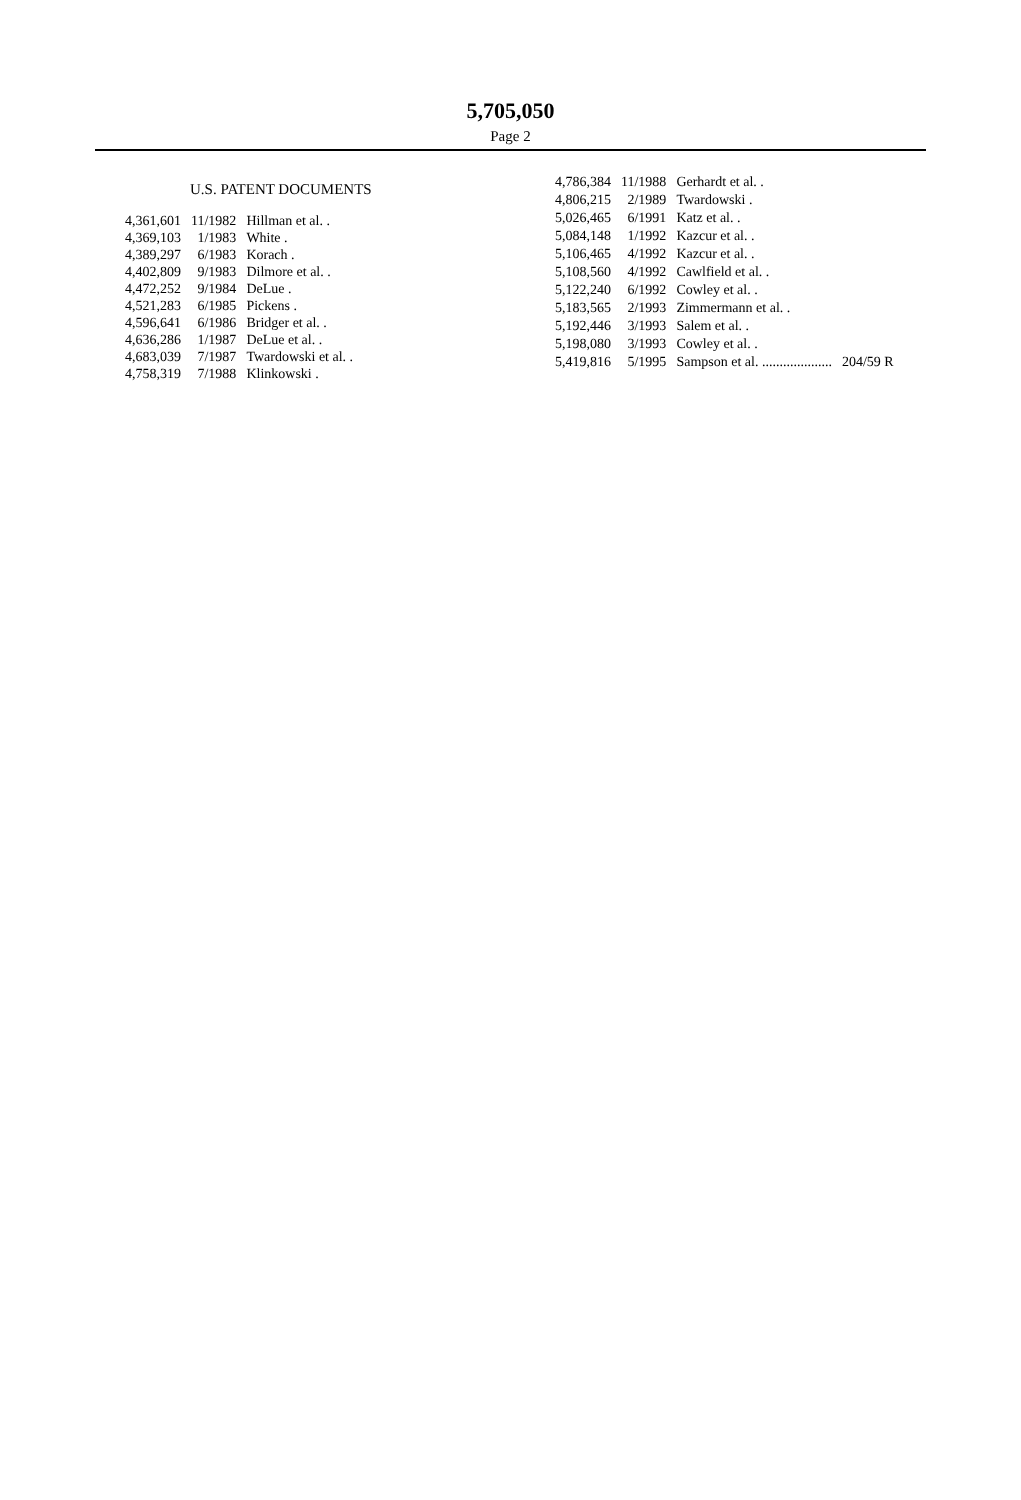5,705,050
Page 2
U.S. PATENT DOCUMENTS
| 4,361,601 | 11/1982 | Hillman et al. . |
| 4,369,103 | 1/1983 | White . |
| 4,389,297 | 6/1983 | Korach . |
| 4,402,809 | 9/1983 | Dilmore et al. . |
| 4,472,252 | 9/1984 | DeLue . |
| 4,521,283 | 6/1985 | Pickens . |
| 4,596,641 | 6/1986 | Bridger et al. . |
| 4,636,286 | 1/1987 | DeLue et al. . |
| 4,683,039 | 7/1987 | Twardowski et al. . |
| 4,758,319 | 7/1988 | Klinkowski . |
| 4,786,384 | 11/1988 | Gerhardt et al. . | |
| 4,806,215 | 2/1989 | Twardowski . | |
| 5,026,465 | 6/1991 | Katz et al. . | |
| 5,084,148 | 1/1992 | Kazcur et al. . | |
| 5,106,465 | 4/1992 | Kazcur et al. . | |
| 5,108,560 | 4/1992 | Cawlfield et al. . | |
| 5,122,240 | 6/1992 | Cowley et al. . | |
| 5,183,565 | 2/1993 | Zimmermann et al. . | |
| 5,192,446 | 3/1993 | Salem et al. . | |
| 5,198,080 | 3/1993 | Cowley et al. . | |
| 5,419,816 | 5/1995 | Sampson et al. .................... | 204/59 R |